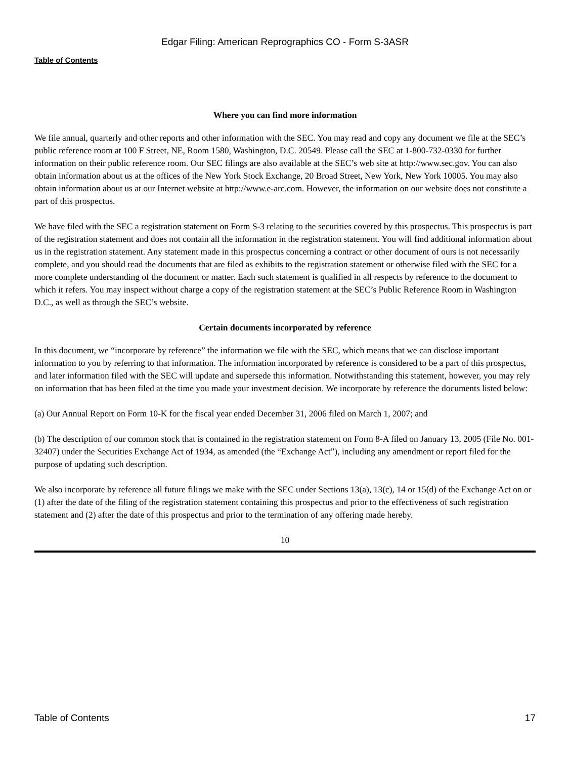Edgar Filing: American Reprographics CO - Form S-3ASR
Table of Contents
Where you can find more information
We file annual, quarterly and other reports and other information with the SEC. You may read and copy any document we file at the SEC’s public reference room at 100 F Street, NE, Room 1580, Washington, D.C. 20549. Please call the SEC at 1-800-732-0330 for further information on their public reference room. Our SEC filings are also available at the SEC’s web site at http://www.sec.gov. You can also obtain information about us at the offices of the New York Stock Exchange, 20 Broad Street, New York, New York 10005. You may also obtain information about us at our Internet website at http://www.e-arc.com. However, the information on our website does not constitute a part of this prospectus.
We have filed with the SEC a registration statement on Form S-3 relating to the securities covered by this prospectus. This prospectus is part of the registration statement and does not contain all the information in the registration statement. You will find additional information about us in the registration statement. Any statement made in this prospectus concerning a contract or other document of ours is not necessarily complete, and you should read the documents that are filed as exhibits to the registration statement or otherwise filed with the SEC for a more complete understanding of the document or matter. Each such statement is qualified in all respects by reference to the document to which it refers. You may inspect without charge a copy of the registration statement at the SEC’s Public Reference Room in Washington D.C., as well as through the SEC’s website.
Certain documents incorporated by reference
In this document, we “incorporate by reference” the information we file with the SEC, which means that we can disclose important information to you by referring to that information. The information incorporated by reference is considered to be a part of this prospectus, and later information filed with the SEC will update and supersede this information. Notwithstanding this statement, however, you may rely on information that has been filed at the time you made your investment decision. We incorporate by reference the documents listed below:
(a) Our Annual Report on Form 10-K for the fiscal year ended December 31, 2006 filed on March 1, 2007; and
(b) The description of our common stock that is contained in the registration statement on Form 8-A filed on January 13, 2005 (File No. 001-32407) under the Securities Exchange Act of 1934, as amended (the “Exchange Act”), including any amendment or report filed for the purpose of updating such description.
We also incorporate by reference all future filings we make with the SEC under Sections 13(a), 13(c), 14 or 15(d) of the Exchange Act on or (1) after the date of the filing of the registration statement containing this prospectus and prior to the effectiveness of such registration statement and (2) after the date of this prospectus and prior to the termination of any offering made hereby.
10
Table of Contents 17